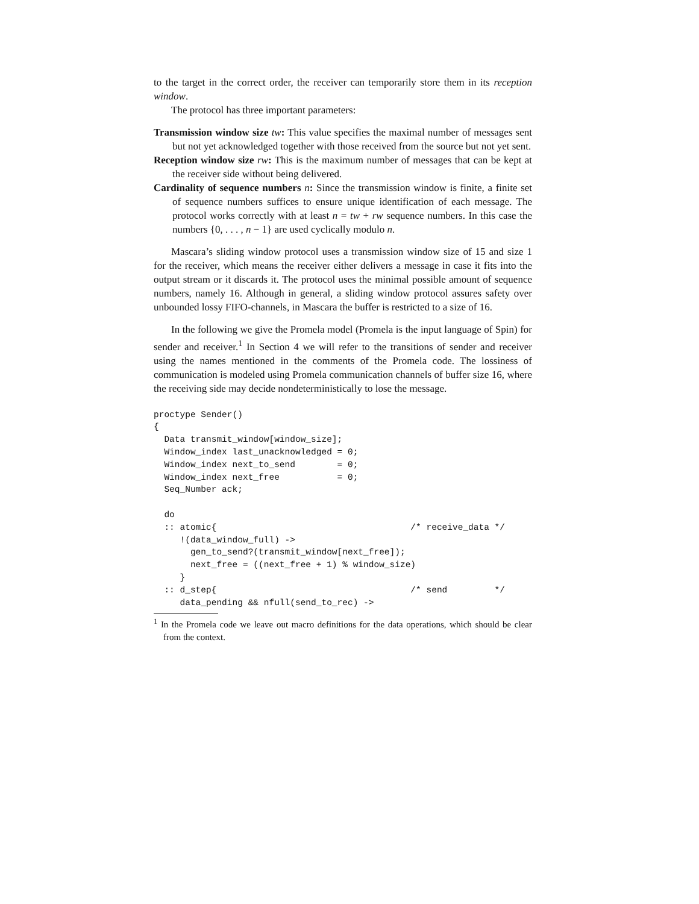to the target in the correct order, the receiver can temporarily store them in its reception window.
The protocol has three important parameters:
Transmission window size tw: This value specifies the maximal number of messages sent but not yet acknowledged together with those received from the source but not yet sent.
Reception window size rw: This is the maximum number of messages that can be kept at the receiver side without being delivered.
Cardinality of sequence numbers n: Since the transmission window is finite, a finite set of sequence numbers suffices to ensure unique identification of each message. The protocol works correctly with at least n = tw + rw sequence numbers. In this case the numbers {0, . . . , n − 1} are used cyclically modulo n.
Mascara’s sliding window protocol uses a transmission window size of 15 and size 1 for the receiver, which means the receiver either delivers a message in case it fits into the output stream or it discards it. The protocol uses the minimal possible amount of sequence numbers, namely 16. Although in general, a sliding window protocol assures safety over unbounded lossy FIFO-channels, in Mascara the buffer is restricted to a size of 16.
In the following we give the Promela model (Promela is the input language of Spin) for sender and receiver.<sup>1</sup> In Section 4 we will refer to the transitions of sender and receiver using the names mentioned in the comments of the Promela code. The lossiness of communication is modeled using Promela communication channels of buffer size 16, where the receiving side may decide nondeterministically to lose the message.
proctype Sender()
{
  Data transmit_window[window_size];
  Window_index last_unacknowledged = 0;
  Window_index next_to_send        = 0;
  Window_index next_free           = 0;
  Seq_Number ack;

  do
  :: atomic{                                     /* receive_data */
     !(data_window_full) ->
       gen_to_send?(transmit_window[next_free]);
       next_free = ((next_free + 1) % window_size)
     }
  :: d_step{                                     /* send         */
     data_pending && nfull(send_to_rec) ->
<sup>1</sup> In the Promela code we leave out macro definitions for the data operations, which should be clear from the context.